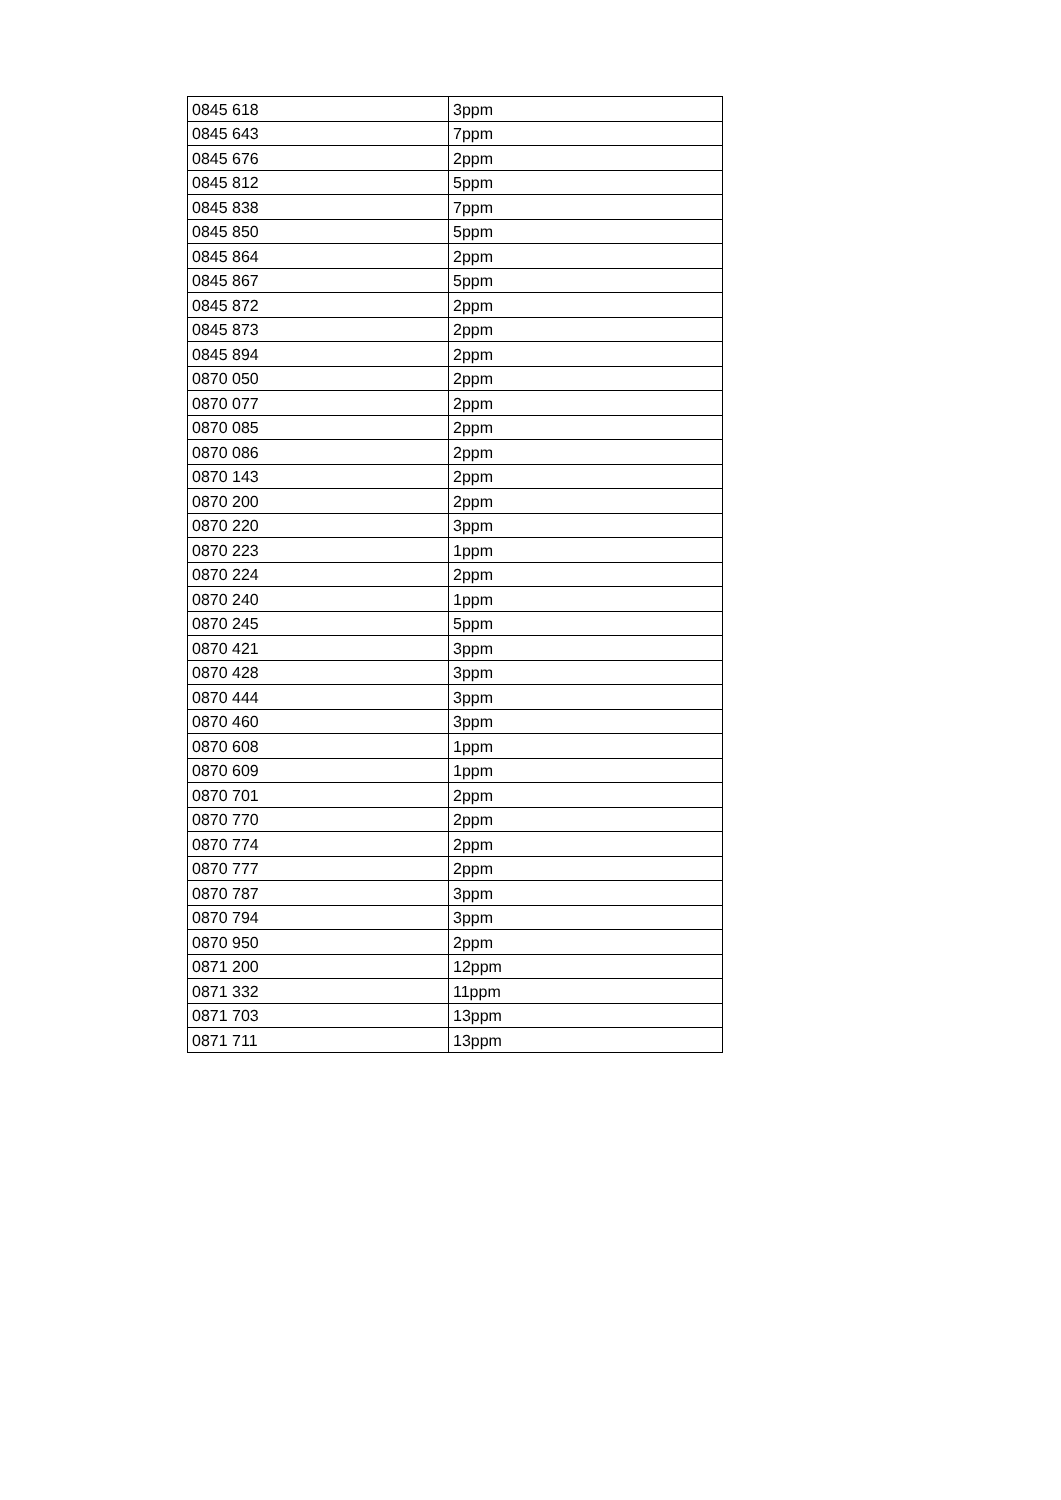| 0845 618 | 3ppm |
| 0845 643 | 7ppm |
| 0845 676 | 2ppm |
| 0845 812 | 5ppm |
| 0845 838 | 7ppm |
| 0845 850 | 5ppm |
| 0845 864 | 2ppm |
| 0845 867 | 5ppm |
| 0845 872 | 2ppm |
| 0845 873 | 2ppm |
| 0845 894 | 2ppm |
| 0870 050 | 2ppm |
| 0870 077 | 2ppm |
| 0870 085 | 2ppm |
| 0870 086 | 2ppm |
| 0870 143 | 2ppm |
| 0870 200 | 2ppm |
| 0870 220 | 3ppm |
| 0870 223 | 1ppm |
| 0870 224 | 2ppm |
| 0870 240 | 1ppm |
| 0870 245 | 5ppm |
| 0870 421 | 3ppm |
| 0870 428 | 3ppm |
| 0870 444 | 3ppm |
| 0870 460 | 3ppm |
| 0870 608 | 1ppm |
| 0870 609 | 1ppm |
| 0870 701 | 2ppm |
| 0870 770 | 2ppm |
| 0870 774 | 2ppm |
| 0870 777 | 2ppm |
| 0870 787 | 3ppm |
| 0870 794 | 3ppm |
| 0870 950 | 2ppm |
| 0871 200 | 12ppm |
| 0871 332 | 11ppm |
| 0871 703 | 13ppm |
| 0871 711 | 13ppm |